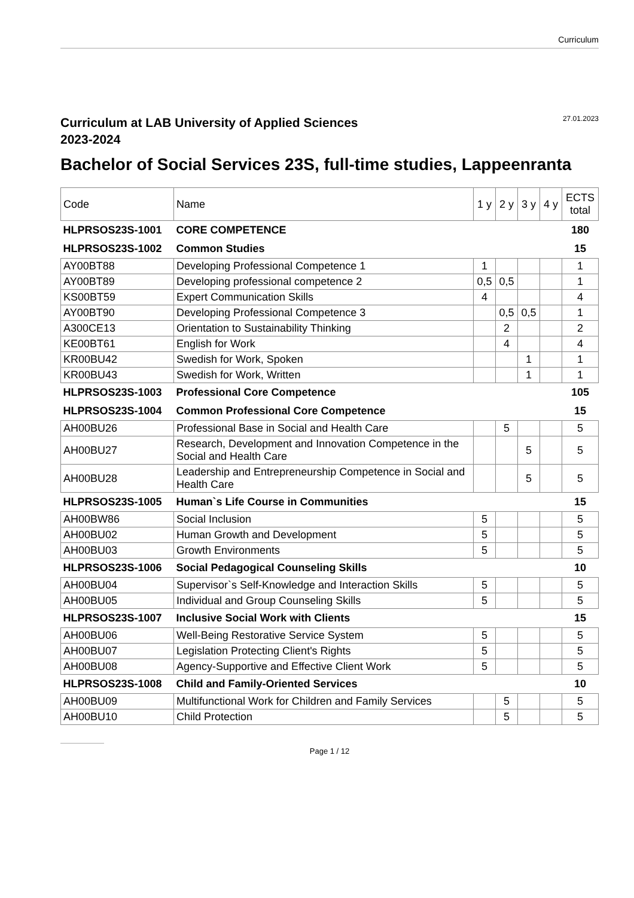Curriculum
Curriculum at LAB University of Applied Sciences
2023-2024
27.01.2023
Bachelor of Social Services 23S, full-time studies, Lappeenranta
| Code | Name | 1 y | 2 y | 3 y | 4 y | ECTS total |
| --- | --- | --- | --- | --- | --- | --- |
| HLPRSOS23S-1001 | CORE COMPETENCE | | | | | 180 |
| HLPRSOS23S-1002 | Common Studies | | | | | 15 |
| AY00BT88 | Developing Professional Competence 1 | 1 | | | | 1 |
| AY00BT89 | Developing professional competence 2 | 0,5 | 0,5 | | | 1 |
| KS00BT59 | Expert Communication Skills | 4 | | | | 4 |
| AY00BT90 | Developing Professional Competence 3 | | 0,5 | 0,5 | | 1 |
| A300CE13 | Orientation to Sustainability Thinking | | 2 | | | 2 |
| KE00BT61 | English for Work | | 4 | | | 4 |
| KR00BU42 | Swedish for Work, Spoken | | | 1 | | 1 |
| KR00BU43 | Swedish for Work, Written | | | 1 | | 1 |
| HLPRSOS23S-1003 | Professional Core Competence | | | | | 105 |
| HLPRSOS23S-1004 | Common Professional Core Competence | | | | | 15 |
| AH00BU26 | Professional Base in Social and Health Care | | 5 | | | 5 |
| AH00BU27 | Research, Development and Innovation Competence in the Social and Health Care | | | 5 | | 5 |
| AH00BU28 | Leadership and Entrepreneurship Competence in Social and Health Care | | | 5 | | 5 |
| HLPRSOS23S-1005 | Human`s Life Course in Communities | | | | | 15 |
| AH00BW86 | Social Inclusion | 5 | | | | 5 |
| AH00BU02 | Human Growth and Development | 5 | | | | 5 |
| AH00BU03 | Growth Environments | 5 | | | | 5 |
| HLPRSOS23S-1006 | Social Pedagogical Counseling Skills | | | | | 10 |
| AH00BU04 | Supervisor`s Self-Knowledge and Interaction Skills | 5 | | | | 5 |
| AH00BU05 | Individual and Group Counseling Skills | 5 | | | | 5 |
| HLPRSOS23S-1007 | Inclusive Social Work with Clients | | | | | 15 |
| AH00BU06 | Well-Being Restorative Service System | 5 | | | | 5 |
| AH00BU07 | Legislation Protecting Client's Rights | 5 | | | | 5 |
| AH00BU08 | Agency-Supportive and Effective Client Work | 5 | | | | 5 |
| HLPRSOS23S-1008 | Child and Family-Oriented Services | | | | | 10 |
| AH00BU09 | Multifunctional Work for Children and Family Services | | 5 | | | 5 |
| AH00BU10 | Child Protection | | 5 | | | 5 |
Page 1 / 12